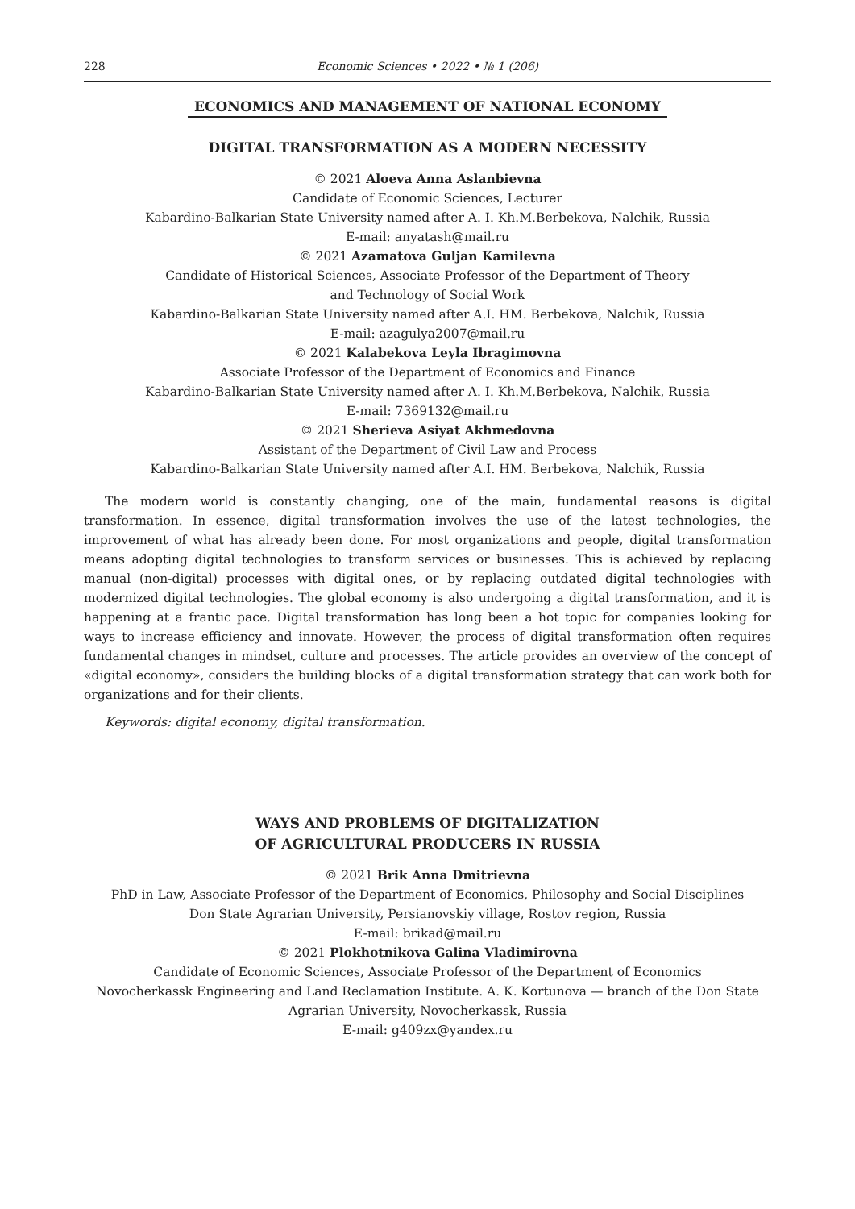228 Economic Sciences • 2022 • № 1 (206)
ECONOMICS AND MANAGEMENT OF NATIONAL ECONOMY
DIGITAL TRANSFORMATION AS A MODERN NECESSITY
© 2021 Aloeva Anna Aslanbievna
Candidate of Economic Sciences, Lecturer
Kabardino-Balkarian State University named after A. I. Kh.M.Berbekova, Nalchik, Russia
E-mail: anyatash@mail.ru
© 2021 Azamatova Guljan Kamilevna
Candidate of Historical Sciences, Associate Professor of the Department of Theory
and Technology of Social Work
Kabardino-Balkarian State University named after A.I. HM. Berbekova, Nalchik, Russia
E-mail: azagulya2007@mail.ru
© 2021 Kalabekova Leyla Ibragimovna
Associate Professor of the Department of Economics and Finance
Kabardino-Balkarian State University named after A. I. Kh.M.Berbekova, Nalchik, Russia
E-mail: 7369132@mail.ru
© 2021 Sherieva Asiyat Akhmedovna
Assistant of the Department of Civil Law and Process
Kabardino-Balkarian State University named after A.I. HM. Berbekova, Nalchik, Russia
The modern world is constantly changing, one of the main, fundamental reasons is digital transformation. In essence, digital transformation involves the use of the latest technologies, the improvement of what has already been done. For most organizations and people, digital transformation means adopting digital technologies to transform services or businesses. This is achieved by replacing manual (non-digital) processes with digital ones, or by replacing outdated digital technologies with modernized digital technologies. The global economy is also undergoing a digital transformation, and it is happening at a frantic pace. Digital transformation has long been a hot topic for companies looking for ways to increase efficiency and innovate. However, the process of digital transformation often requires fundamental changes in mindset, culture and processes. The article provides an overview of the concept of «digital economy», considers the building blocks of a digital transformation strategy that can work both for organizations and for their clients.
Keywords: digital economy, digital transformation.
WAYS AND PROBLEMS OF DIGITALIZATION
OF AGRICULTURAL PRODUCERS IN RUSSIA
© 2021 Brik Anna Dmitrievna
PhD in Law, Associate Professor of the Department of Economics, Philosophy and Social Disciplines
Don State Agrarian University, Persianovskiy village, Rostov region, Russia
E-mail: brikad@mail.ru
© 2021 Plokhotnikova Galina Vladimirovna
Candidate of Economic Sciences, Associate Professor of the Department of Economics
Novocherkassk Engineering and Land Reclamation Institute. A. K. Kortunova — branch of the Don State Agrarian University, Novocherkassk, Russia
E-mail: g409zx@yandex.ru